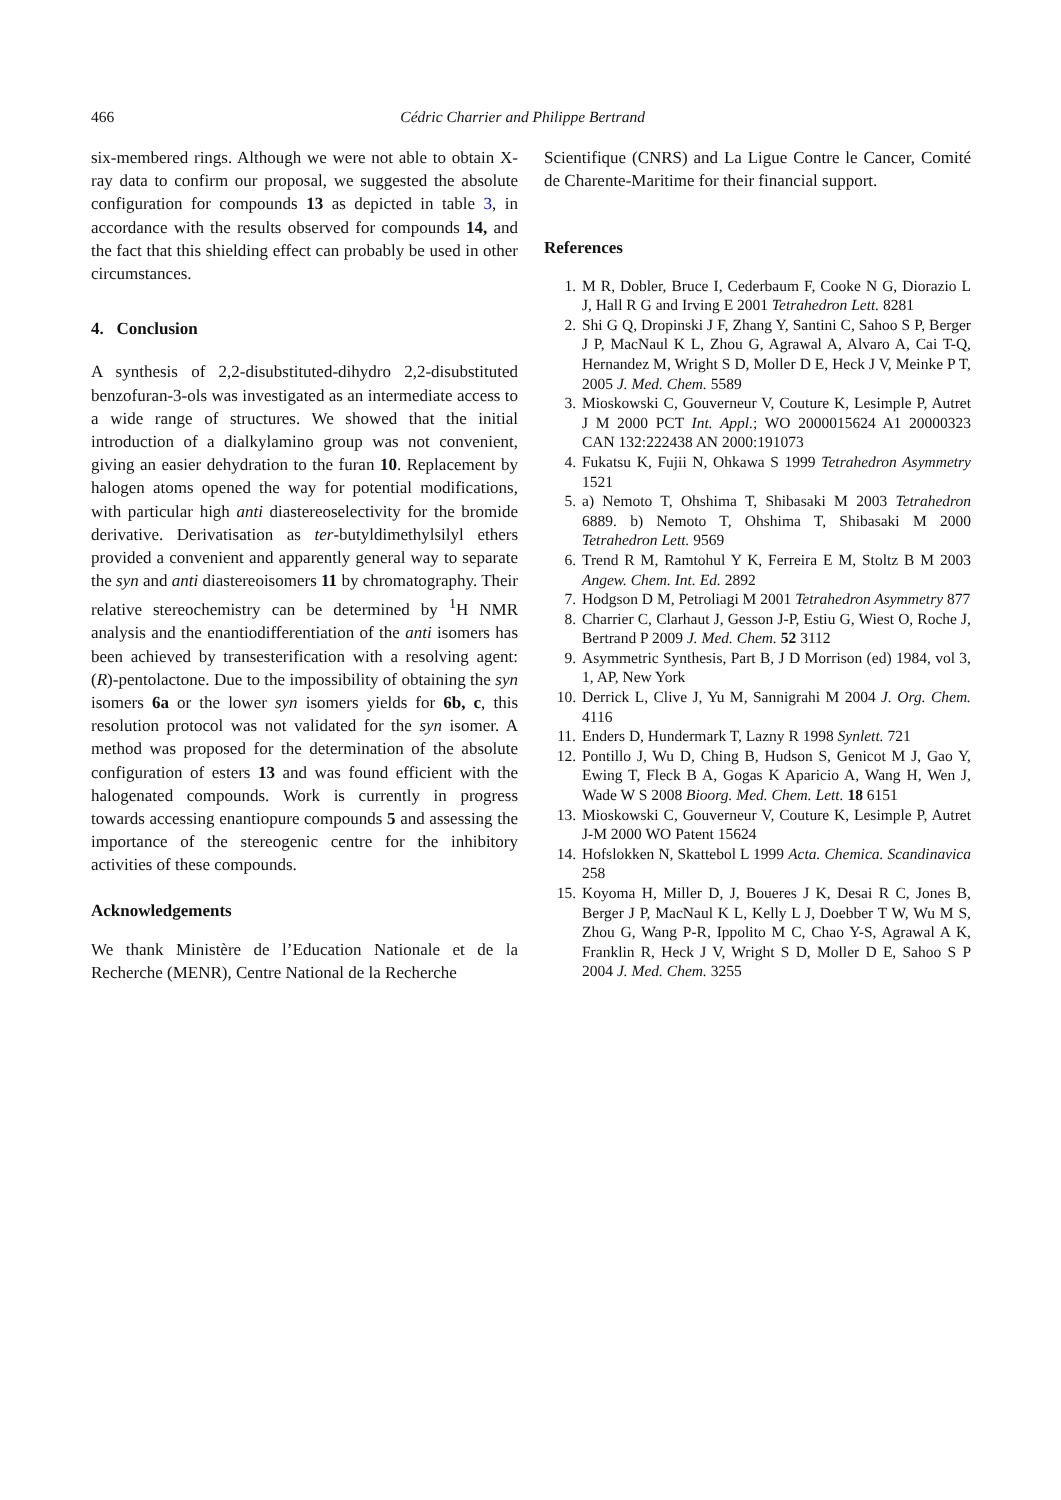466 Cédric Charrier and Philippe Bertrand
six-membered rings. Although we were not able to obtain X-ray data to confirm our proposal, we suggested the absolute configuration for compounds 13 as depicted in table 3, in accordance with the results observed for compounds 14, and the fact that this shielding effect can probably be used in other circumstances.
4. Conclusion
A synthesis of 2,2-disubstituted-dihydro 2,2-disubstituted benzofuran-3-ols was investigated as an intermediate access to a wide range of structures. We showed that the initial introduction of a dialkylamino group was not convenient, giving an easier dehydration to the furan 10. Replacement by halogen atoms opened the way for potential modifications, with particular high anti diastereoselectivity for the bromide derivative. Derivatisation as ter-butyldimethylsilyl ethers provided a convenient and apparently general way to separate the syn and anti diastereoisomers 11 by chromatography. Their relative stereochemistry can be determined by <sup>1</sup>H NMR analysis and the enantiodifferentiation of the anti isomers has been achieved by transesterification with a resolving agent: (R)-pentolactone. Due to the impossibility of obtaining the syn isomers 6a or the lower syn isomers yields for 6b, c, this resolution protocol was not validated for the syn isomer. A method was proposed for the determination of the absolute configuration of esters 13 and was found efficient with the halogenated compounds. Work is currently in progress towards accessing enantiopure compounds 5 and assessing the importance of the stereogenic centre for the inhibitory activities of these compounds.
Acknowledgements
We thank Ministère de l’Education Nationale et de la Recherche (MENR), Centre National de la Recherche
Scientifique (CNRS) and La Ligue Contre le Cancer, Comité de Charente-Maritime for their financial support.
References
1. M R, Dobler, Bruce I, Cederbaum F, Cooke N G, Diorazio L J, Hall R G and Irving E 2001 Tetrahedron Lett. 8281
2. Shi G Q, Dropinski J F, Zhang Y, Santini C, Sahoo S P, Berger J P, MacNaul K L, Zhou G, Agrawal A, Alvaro A, Cai T-Q, Hernandez M, Wright S D, Moller D E, Heck J V, Meinke P T, 2005 J. Med. Chem. 5589
3. Mioskowski C, Gouverneur V, Couture K, Lesimple P, Autret J M 2000 PCT Int. Appl.; WO 2000015624 A1 20000323 CAN 132:222438 AN 2000:191073
4. Fukatsu K, Fujii N, Ohkawa S 1999 Tetrahedron Asymmetry 1521
5. a) Nemoto T, Ohshima T, Shibasaki M 2003 Tetrahedron 6889. b) Nemoto T, Ohshima T, Shibasaki M 2000 Tetrahedron Lett. 9569
6. Trend R M, Ramtohul Y K, Ferreira E M, Stoltz B M 2003 Angew. Chem. Int. Ed. 2892
7. Hodgson D M, Petroliagi M 2001 Tetrahedron Asymmetry 877
8. Charrier C, Clarhaut J, Gesson J-P, Estiu G, Wiest O, Roche J, Bertrand P 2009 J. Med. Chem. 52 3112
9. Asymmetric Synthesis, Part B, J D Morrison (ed) 1984, vol 3, 1, AP, New York
10. Derrick L, Clive J, Yu M, Sannigrahi M 2004 J. Org. Chem. 4116
11. Enders D, Hundermark T, Lazny R 1998 Synlett. 721
12. Pontillo J, Wu D, Ching B, Hudson S, Genicot M J, Gao Y, Ewing T, Fleck B A, Gogas K Aparicio A, Wang H, Wen J, Wade W S 2008 Bioorg. Med. Chem. Lett. 18 6151
13. Mioskowski C, Gouverneur V, Couture K, Lesimple P, Autret J-M 2000 WO Patent 15624
14. Hofslokken N, Skattebol L 1999 Acta. Chemica. Scandinavica 258
15. Koyoma H, Miller D, J, Boueres J K, Desai R C, Jones B, Berger J P, MacNaul K L, Kelly L J, Doebber T W, Wu M S, Zhou G, Wang P-R, Ippolito M C, Chao Y-S, Agrawal A K, Franklin R, Heck J V, Wright S D, Moller D E, Sahoo S P 2004 J. Med. Chem. 3255